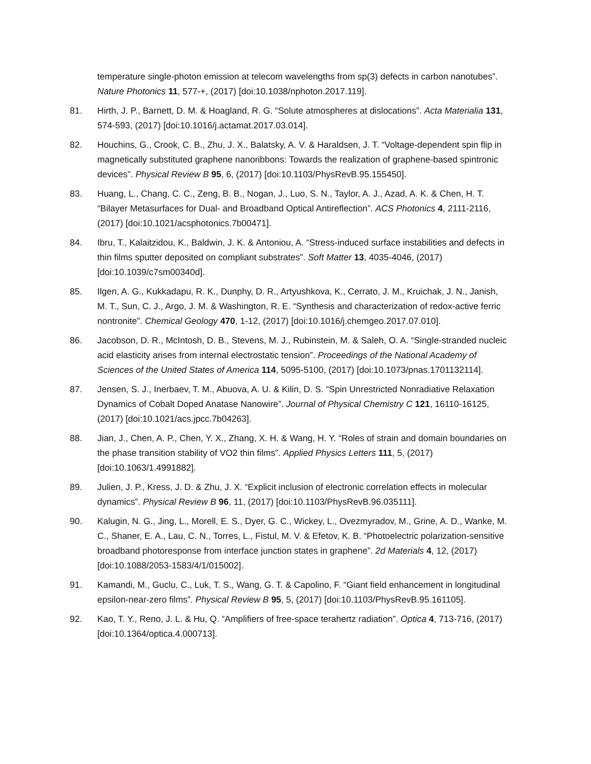temperature single-photon emission at telecom wavelengths from sp(3) defects in carbon nanotubes”. Nature Photonics 11, 577-+, (2017) [doi:10.1038/nphoton.2017.119].
81. Hirth, J. P., Barnett, D. M. & Hoagland, R. G. “Solute atmospheres at dislocations”. Acta Materialia 131, 574-593, (2017) [doi:10.1016/j.actamat.2017.03.014].
82. Houchins, G., Crook, C. B., Zhu, J. X., Balatsky, A. V. & Haraldsen, J. T. “Voltage-dependent spin flip in magnetically substituted graphene nanoribbons: Towards the realization of graphene-based spintronic devices”. Physical Review B 95, 6, (2017) [doi:10.1103/PhysRevB.95.155450].
83. Huang, L., Chang, C. C., Zeng, B. B., Nogan, J., Luo, S. N., Taylor, A. J., Azad, A. K. & Chen, H. T. “Bilayer Metasurfaces for Dual- and Broadband Optical Antireflection”. ACS Photonics 4, 2111-2116, (2017) [doi:10.1021/acsphotonics.7b00471].
84. Ibru, T., Kalaitzidou, K., Baldwin, J. K. & Antoniou, A. “Stress-induced surface instabilities and defects in thin films sputter deposited on compliant substrates”. Soft Matter 13, 4035-4046, (2017) [doi:10.1039/c7sm00340d].
85. Ilgen, A. G., Kukkadapu, R. K., Dunphy, D. R., Artyushkova, K., Cerrato, J. M., Kruichak, J. N., Janish, M. T., Sun, C. J., Argo, J. M. & Washington, R. E. “Synthesis and characterization of redox-active ferric nontronite”. Chemical Geology 470, 1-12, (2017) [doi:10.1016/j.chemgeo.2017.07.010].
86. Jacobson, D. R., McIntosh, D. B., Stevens, M. J., Rubinstein, M. & Saleh, O. A. “Single-stranded nucleic acid elasticity arises from internal electrostatic tension”. Proceedings of the National Academy of Sciences of the United States of America 114, 5095-5100, (2017) [doi:10.1073/pnas.1701132114].
87. Jensen, S. J., Inerbaev, T. M., Abuova, A. U. & Kilin, D. S. “Spin Unrestricted Nonradiative Relaxation Dynamics of Cobalt Doped Anatase Nanowire”. Journal of Physical Chemistry C 121, 16110-16125, (2017) [doi:10.1021/acs.jpcc.7b04263].
88. Jian, J., Chen, A. P., Chen, Y. X., Zhang, X. H. & Wang, H. Y. “Roles of strain and domain boundaries on the phase transition stability of VO2 thin films”. Applied Physics Letters 111, 5, (2017) [doi:10.1063/1.4991882].
89. Julien, J. P., Kress, J. D. & Zhu, J. X. “Explicit inclusion of electronic correlation effects in molecular dynamics”. Physical Review B 96, 11, (2017) [doi:10.1103/PhysRevB.96.035111].
90. Kalugin, N. G., Jing, L., Morell, E. S., Dyer, G. C., Wickey, L., Ovezmyradov, M., Grine, A. D., Wanke, M. C., Shaner, E. A., Lau, C. N., Torres, L., Fistul, M. V. & Efetov, K. B. “Photoelectric polarization-sensitive broadband photoresponse from interface junction states in graphene”. 2d Materials 4, 12, (2017) [doi:10.1088/2053-1583/4/1/015002].
91. Kamandi, M., Guclu, C., Luk, T. S., Wang, G. T. & Capolino, F. “Giant field enhancement in longitudinal epsilon-near-zero films”. Physical Review B 95, 5, (2017) [doi:10.1103/PhysRevB.95.161105].
92. Kao, T. Y., Reno, J. L. & Hu, Q. “Amplifiers of free-space terahertz radiation”. Optica 4, 713-716, (2017) [doi:10.1364/optica.4.000713].